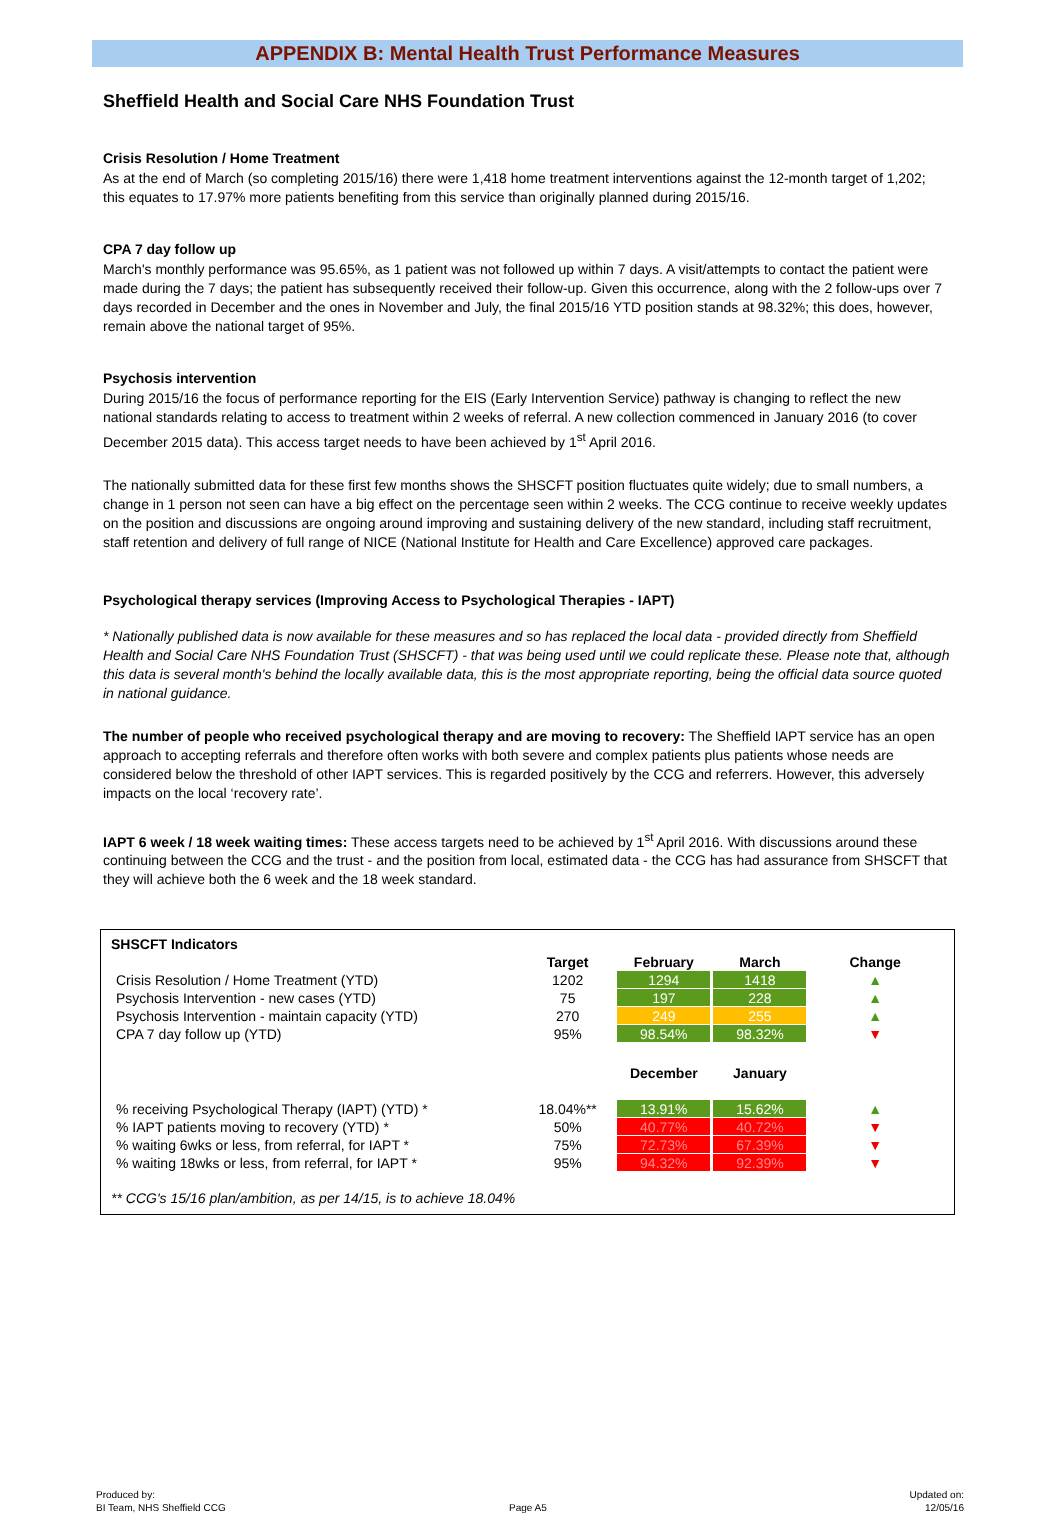APPENDIX B: Mental Health Trust Performance Measures
Sheffield Health and Social Care NHS Foundation Trust
Crisis Resolution / Home Treatment
As at the end of March (so completing 2015/16) there were 1,418 home treatment interventions against the 12-month target of 1,202; this equates to 17.97% more patients benefiting from this service than originally planned during 2015/16.
CPA 7 day follow up
March's monthly performance was 95.65%, as 1 patient was not followed up within 7 days. A visit/attempts to contact the patient were made during the 7 days; the patient has subsequently received their follow-up. Given this occurrence, along with the 2 follow-ups over 7 days recorded in December and the ones in November and July, the final 2015/16 YTD position stands at 98.32%; this does, however, remain above the national target of 95%.
Psychosis intervention
During 2015/16 the focus of performance reporting for the EIS (Early Intervention Service) pathway is changing to reflect the new national standards relating to access to treatment within 2 weeks of referral. A new collection commenced in January 2016 (to cover December 2015 data). This access target needs to have been achieved by 1<sup>st</sup> April 2016.
The nationally submitted data for these first few months shows the SHSCFT position fluctuates quite widely; due to small numbers, a change in 1 person not seen can have a big effect on the percentage seen within 2 weeks. The CCG continue to receive weekly updates on the position and discussions are ongoing around improving and sustaining delivery of the new standard, including staff recruitment, staff retention and delivery of full range of NICE (National Institute for Health and Care Excellence) approved care packages.
Psychological therapy services (Improving Access to Psychological Therapies - IAPT)
* Nationally published data is now available for these measures and so has replaced the local data - provided directly from Sheffield Health and Social Care NHS Foundation Trust (SHSCFT) - that was being used until we could replicate these. Please note that, although this data is several month's behind the locally available data, this is the most appropriate reporting, being the official data source quoted in national guidance.
The number of people who received psychological therapy and are moving to recovery: The Sheffield IAPT service has an open approach to accepting referrals and therefore often works with both severe and complex patients plus patients whose needs are considered below the threshold of other IAPT services. This is regarded positively by the CCG and referrers. However, this adversely impacts on the local ‘recovery rate’.
IAPT 6 week / 18 week waiting times: These access targets need to be achieved by 1<sup>st</sup> April 2016. With discussions around these continuing between the CCG and the trust - and the position from local, estimated data - the CCG has had assurance from SHSCFT that they will achieve both the 6 week and the 18 week standard.
SHSCFT Indicators
| | Target | February | March | Change |
| --- | --- | --- | --- | --- |
| Crisis Resolution / Home Treatment (YTD) | 1202 | 1294 | 1418 | ▲ |
| Psychosis Intervention - new cases (YTD) | 75 | 197 | 228 | ▲ |
| Psychosis Intervention - maintain capacity (YTD) | 270 | 249 | 255 | ▲ |
| CPA 7 day follow up (YTD) | 95% | 98.54% | 98.32% | ▼ |
| | | December | January | |
| % receiving Psychological Therapy (IAPT) (YTD) * | 18.04%** | 13.91% | 15.62% | ▲ |
| % IAPT patients moving to recovery (YTD) * | 50% | 40.77% | 40.72% | ▼ |
| % waiting 6wks or less, from referral, for IAPT * | 75% | 72.73% | 67.39% | ▼ |
| % waiting 18wks or less, from referral, for IAPT * | 95% | 94.32% | 92.39% | ▼ |
** CCG's 15/16 plan/ambition, as per 14/15, is to achieve 18.04%
Produced by:
BI Team, NHS Sheffield CCG
Page A5
Updated on:
12/05/16